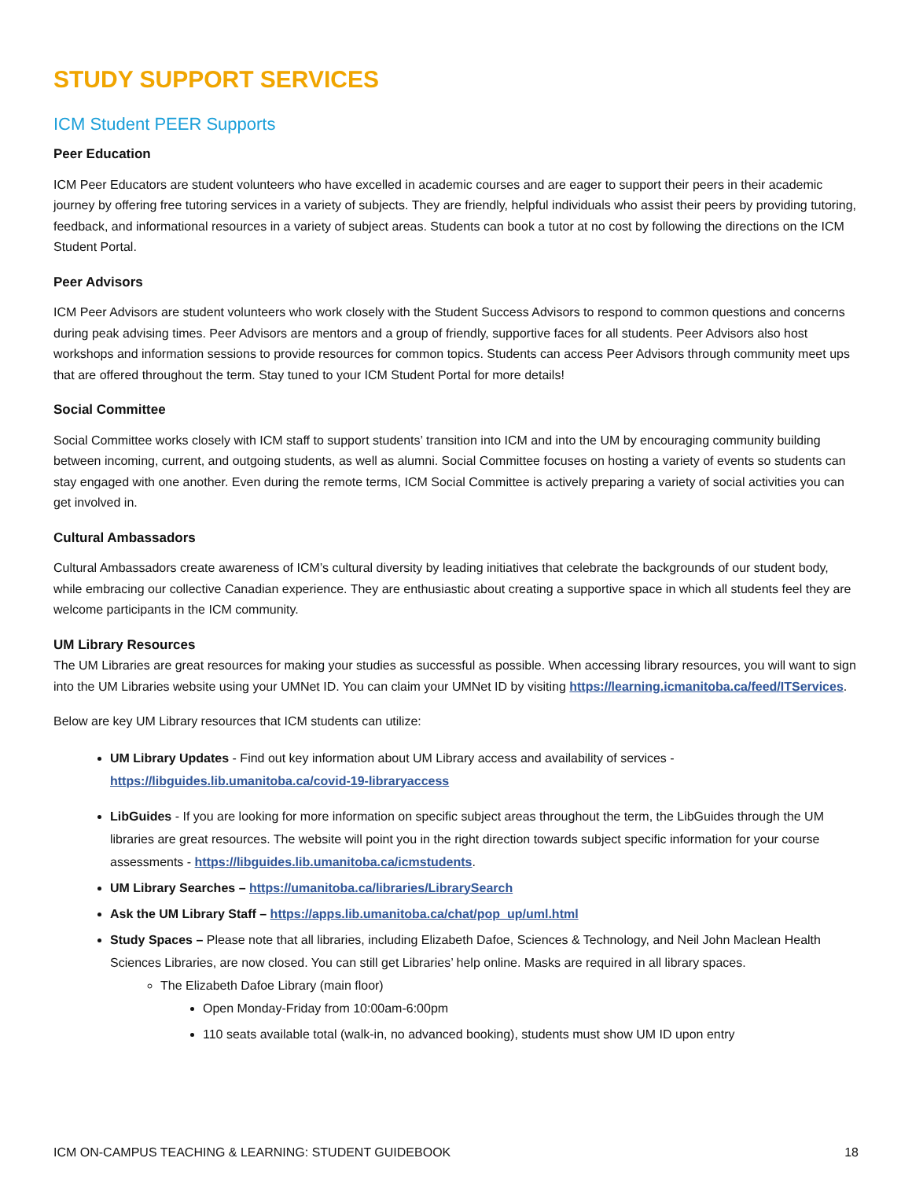STUDY SUPPORT SERVICES
ICM Student PEER Supports
Peer Education
ICM Peer Educators are student volunteers who have excelled in academic courses and are eager to support their peers in their academic journey by offering free tutoring services in a variety of subjects. They are friendly, helpful individuals who assist their peers by providing tutoring, feedback, and informational resources in a variety of subject areas. Students can book a tutor at no cost by following the directions on the ICM Student Portal.
Peer Advisors
ICM Peer Advisors are student volunteers who work closely with the Student Success Advisors to respond to common questions and concerns during peak advising times. Peer Advisors are mentors and a group of friendly, supportive faces for all students. Peer Advisors also host workshops and information sessions to provide resources for common topics. Students can access Peer Advisors through community meet ups that are offered throughout the term. Stay tuned to your ICM Student Portal for more details!
Social Committee
Social Committee works closely with ICM staff to support students’ transition into ICM and into the UM by encouraging community building between incoming, current, and outgoing students, as well as alumni. Social Committee focuses on hosting a variety of events so students can stay engaged with one another. Even during the remote terms, ICM Social Committee is actively preparing a variety of social activities you can get involved in.
Cultural Ambassadors
Cultural Ambassadors create awareness of ICM’s cultural diversity by leading initiatives that celebrate the backgrounds of our student body, while embracing our collective Canadian experience. They are enthusiastic about creating a supportive space in which all students feel they are welcome participants in the ICM community.
UM Library Resources
The UM Libraries are great resources for making your studies as successful as possible. When accessing library resources, you will want to sign into the UM Libraries website using your UMNet ID. You can claim your UMNet ID by visiting https://learning.icmanitoba.ca/feed/ITServices.
Below are key UM Library resources that ICM students can utilize:
UM Library Updates - Find out key information about UM Library access and availability of services - https://libguides.lib.umanitoba.ca/covid-19-libraryaccess
LibGuides - If you are looking for more information on specific subject areas throughout the term, the LibGuides through the UM libraries are great resources. The website will point you in the right direction towards subject specific information for your course assessments - https://libguides.lib.umanitoba.ca/icmstudents.
UM Library Searches – https://umanitoba.ca/libraries/LibrarySearch
Ask the UM Library Staff – https://apps.lib.umanitoba.ca/chat/pop_up/uml.html
Study Spaces – Please note that all libraries, including Elizabeth Dafoe, Sciences & Technology, and Neil John Maclean Health Sciences Libraries, are now closed. You can still get Libraries’ help online. Masks are required in all library spaces.
The Elizabeth Dafoe Library (main floor)
Open Monday-Friday from 10:00am-6:00pm
110 seats available total (walk-in, no advanced booking), students must show UM ID upon entry
ICM ON-CAMPUS TEACHING & LEARNING: STUDENT GUIDEBOOK 18